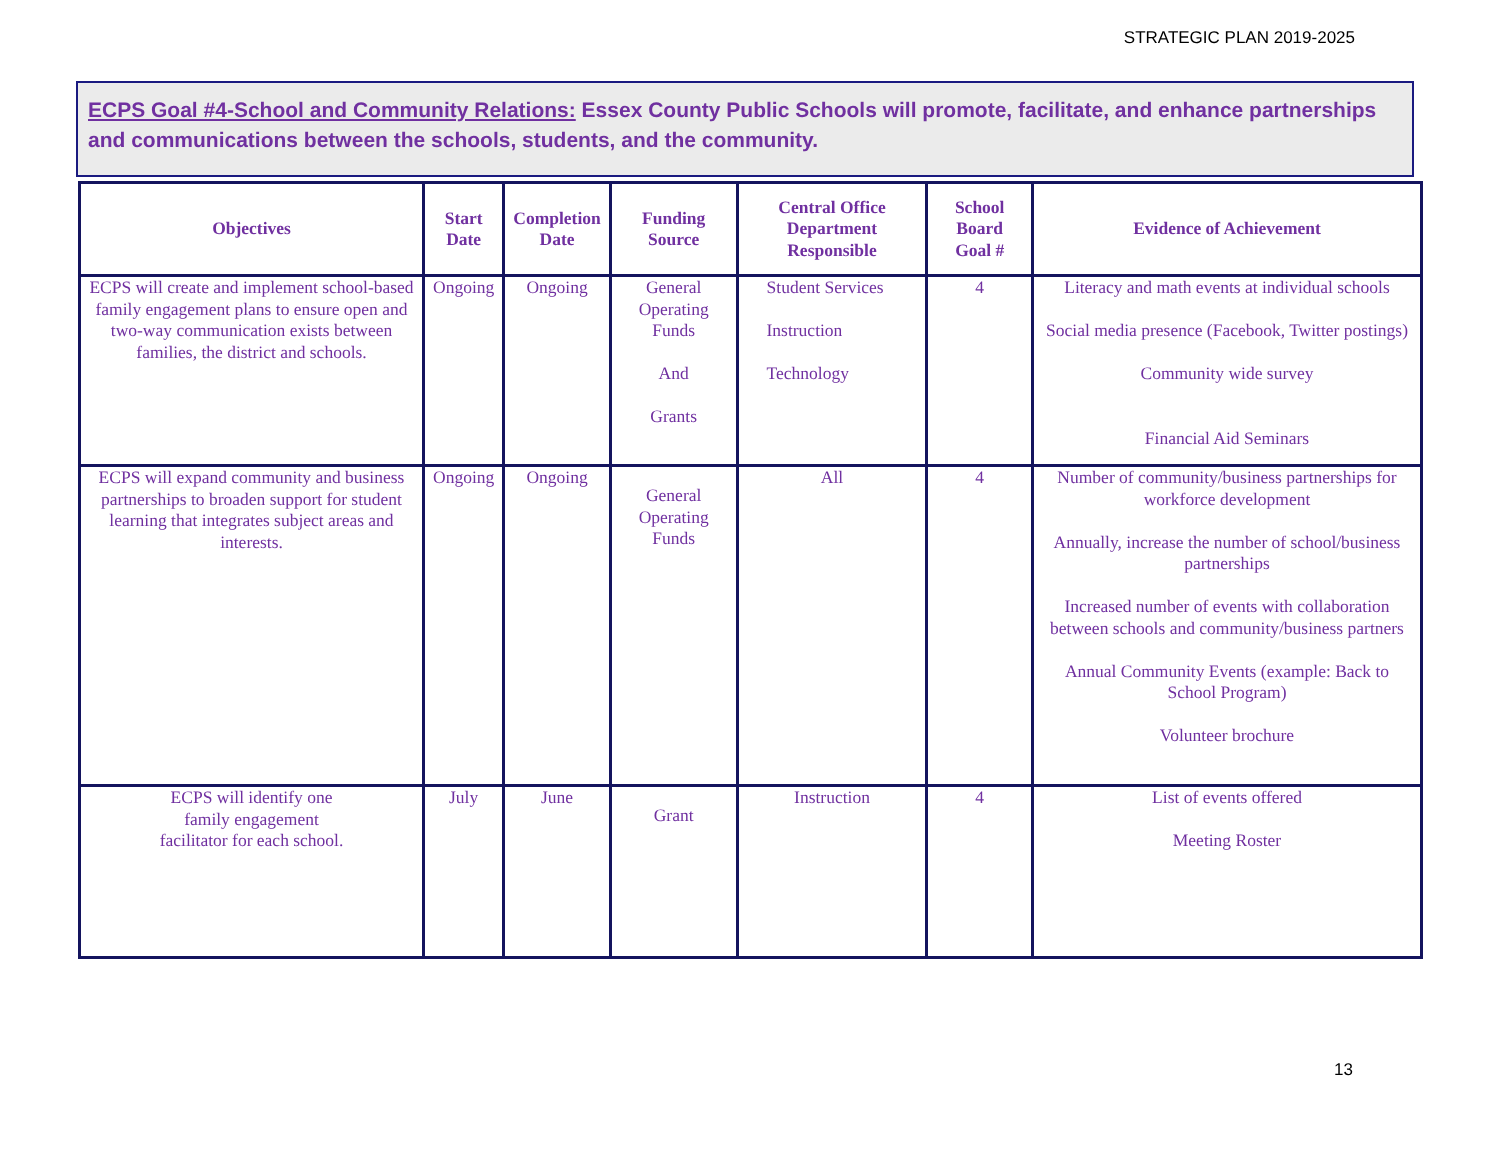STRATEGIC PLAN 2019-2025
ECPS Goal #4-School and Community Relations: Essex County Public Schools will promote, facilitate, and enhance partnerships and communications between the schools, students, and the community.
| Objectives | Start Date | Completion Date | Funding Source | Central Office Department Responsible | School Board Goal # | Evidence of Achievement |
| --- | --- | --- | --- | --- | --- | --- |
| ECPS will create and implement school-based family engagement plans to ensure open and two-way communication exists between families, the district and schools. | Ongoing | Ongoing | General Operating Funds And Grants | Student Services Instruction Technology | 4 | Literacy and math events at individual schools Social media presence (Facebook, Twitter postings) Community wide survey Financial Aid Seminars |
| ECPS will expand community and business partnerships to broaden support for student learning that integrates subject areas and interests. | Ongoing | Ongoing | General Operating Funds | All | 4 | Number of community/business partnerships for workforce development Annually, increase the number of school/business partnerships Increased number of events with collaboration between schools and community/business partners Annual Community Events (example: Back to School Program) Volunteer brochure |
| ECPS will identify one family engagement facilitator for each school. | July | June | Grant | Instruction | 4 | List of events offered Meeting Roster |
13